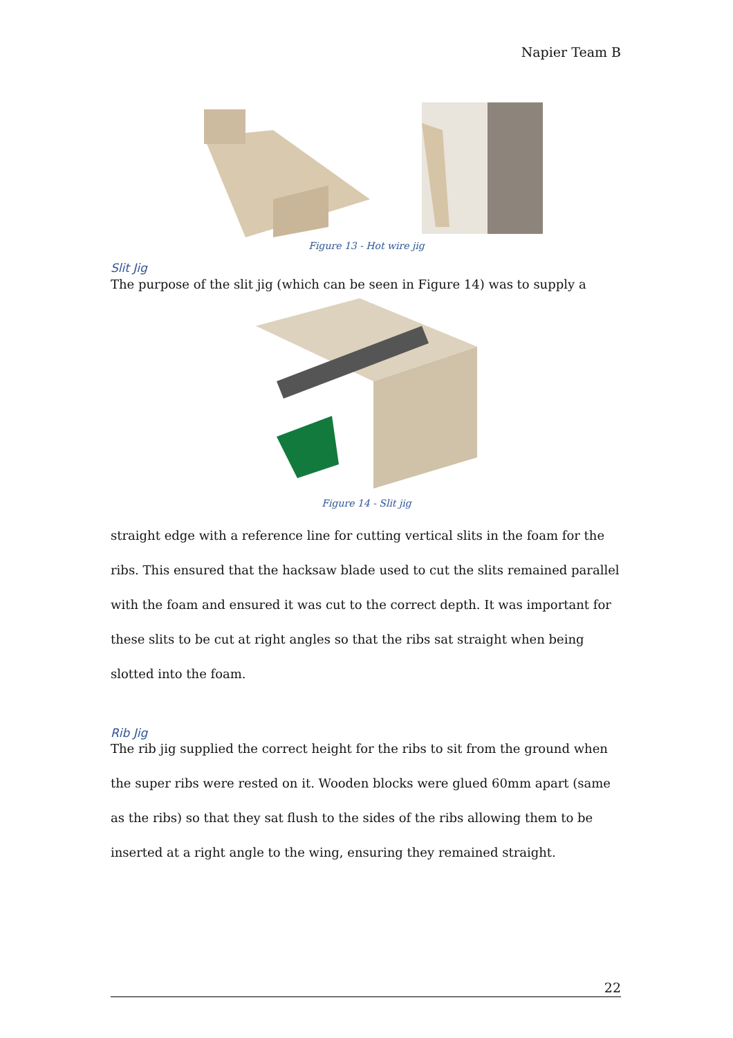Napier Team B
Figure 13 - Hot wire jig
Slit Jig
The purpose of the slit jig (which can be seen in Figure 14) was to supply a
Figure 14 - Slit jig
straight edge with a reference line for cutting vertical slits in the foam for the ribs. This ensured that the hacksaw blade used to cut the slits remained parallel with the foam and ensured it was cut to the correct depth. It was important for these slits to be cut at right angles so that the ribs sat straight when being slotted into the foam.
Rib Jig
The rib jig supplied the correct height for the ribs to sit from the ground when the super ribs were rested on it. Wooden blocks were glued 60mm apart (same as the ribs) so that they sat flush to the sides of the ribs allowing them to be inserted at a right angle to the wing, ensuring they remained straight.
22